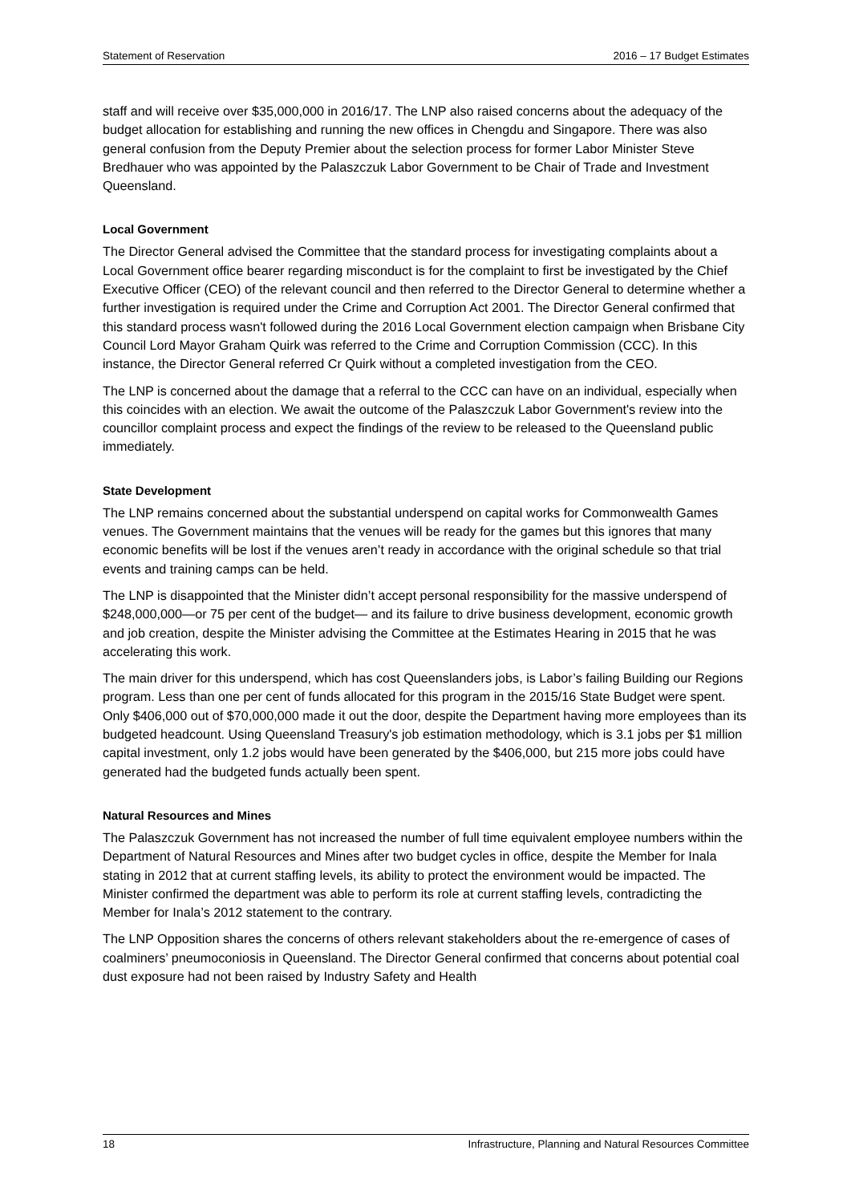Statement of Reservation 2016 – 17 Budget Estimates
staff and will receive over $35,000,000 in 2016/17. The LNP also raised concerns about the adequacy of the budget allocation for establishing and running the new offices in Chengdu and Singapore. There was also general confusion from the Deputy Premier about the selection process for former Labor Minister Steve Bredhauer who was appointed by the Palaszczuk Labor Government to be Chair of Trade and Investment Queensland.
Local Government
The Director General advised the Committee that the standard process for investigating complaints about a Local Government office bearer regarding misconduct is for the complaint to first be investigated by the Chief Executive Officer (CEO) of the relevant council and then referred to the Director General to determine whether a further investigation is required under the Crime and Corruption Act 2001. The Director General confirmed that this standard process wasn't followed during the 2016 Local Government election campaign when Brisbane City Council Lord Mayor Graham Quirk was referred to the Crime and Corruption Commission (CCC). In this instance, the Director General referred Cr Quirk without a completed investigation from the CEO.
The LNP is concerned about the damage that a referral to the CCC can have on an individual, especially when this coincides with an election. We await the outcome of the Palaszczuk Labor Government's review into the councillor complaint process and expect the findings of the review to be released to the Queensland public immediately.
State Development
The LNP remains concerned about the substantial underspend on capital works for Commonwealth Games venues. The Government maintains that the venues will be ready for the games but this ignores that many economic benefits will be lost if the venues aren’t ready in accordance with the original schedule so that trial events and training camps can be held.
The LNP is disappointed that the Minister didn’t accept personal responsibility for the massive underspend of $248,000,000—or 75 per cent of the budget— and its failure to drive business development, economic growth and job creation, despite the Minister advising the Committee at the Estimates Hearing in 2015 that he was accelerating this work.
The main driver for this underspend, which has cost Queenslanders jobs, is Labor’s failing Building our Regions program. Less than one per cent of funds allocated for this program in the 2015/16 State Budget were spent. Only $406,000 out of $70,000,000 made it out the door, despite the Department having more employees than its budgeted headcount. Using Queensland Treasury's job estimation methodology, which is 3.1 jobs per $1 million capital investment, only 1.2 jobs would have been generated by the $406,000, but 215 more jobs could have generated had the budgeted funds actually been spent.
Natural Resources and Mines
The Palaszczuk Government has not increased the number of full time equivalent employee numbers within the Department of Natural Resources and Mines after two budget cycles in office, despite the Member for Inala stating in 2012 that at current staffing levels, its ability to protect the environment would be impacted. The Minister confirmed the department was able to perform its role at current staffing levels, contradicting the Member for Inala’s 2012 statement to the contrary.
The LNP Opposition shares the concerns of others relevant stakeholders about the re-emergence of cases of coalminers’ pneumoconiosis in Queensland. The Director General confirmed that concerns about potential coal dust exposure had not been raised by Industry Safety and Health
18 Infrastructure, Planning and Natural Resources Committee